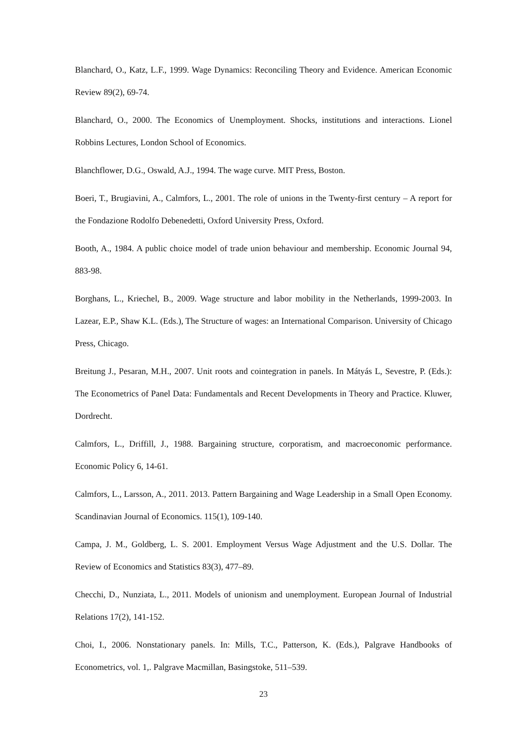Blanchard, O., Katz, L.F., 1999. Wage Dynamics: Reconciling Theory and Evidence. American Economic Review 89(2), 69-74.
Blanchard, O., 2000. The Economics of Unemployment. Shocks, institutions and interactions. Lionel Robbins Lectures, London School of Economics.
Blanchflower, D.G., Oswald, A.J., 1994. The wage curve. MIT Press, Boston.
Boeri, T., Brugiavini, A., Calmfors, L., 2001. The role of unions in the Twenty-first century – A report for the Fondazione Rodolfo Debenedetti, Oxford University Press, Oxford.
Booth, A., 1984. A public choice model of trade union behaviour and membership. Economic Journal 94, 883-98.
Borghans, L., Kriechel, B., 2009. Wage structure and labor mobility in the Netherlands, 1999-2003. In Lazear, E.P., Shaw K.L. (Eds.), The Structure of wages: an International Comparison. University of Chicago Press, Chicago.
Breitung J., Pesaran, M.H., 2007. Unit roots and cointegration in panels. In Mátyás L, Sevestre, P. (Eds.): The Econometrics of Panel Data: Fundamentals and Recent Developments in Theory and Practice. Kluwer, Dordrecht.
Calmfors, L., Driffill, J., 1988. Bargaining structure, corporatism, and macroeconomic performance. Economic Policy 6, 14-61.
Calmfors, L., Larsson, A., 2011. 2013. Pattern Bargaining and Wage Leadership in a Small Open Economy. Scandinavian Journal of Economics. 115(1), 109-140.
Campa, J. M., Goldberg, L. S. 2001. Employment Versus Wage Adjustment and the U.S. Dollar. The Review of Economics and Statistics 83(3), 477–89.
Checchi, D., Nunziata, L., 2011. Models of unionism and unemployment. European Journal of Industrial Relations 17(2), 141-152.
Choi, I., 2006. Nonstationary panels. In: Mills, T.C., Patterson, K. (Eds.), Palgrave Handbooks of Econometrics, vol. 1,. Palgrave Macmillan, Basingstoke, 511–539.
23